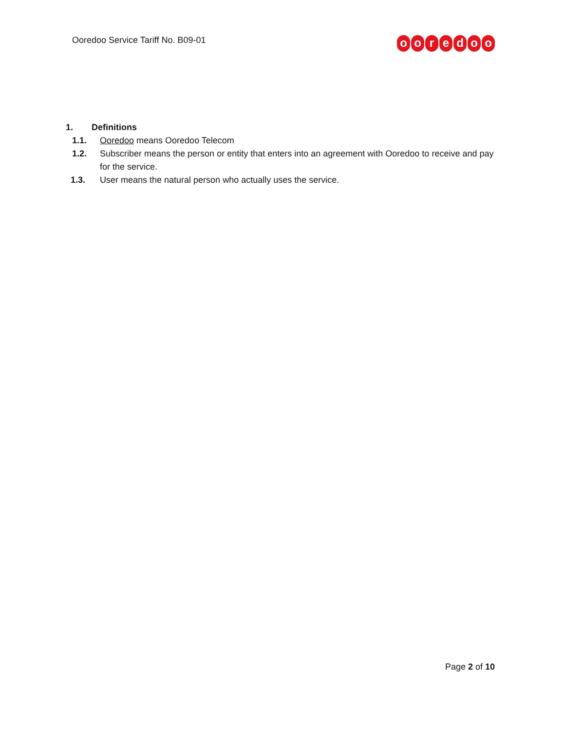Ooredoo Service Tariff No. B09-01
ooredoo
1. Definitions
1.1. Ooredoo means Ooredoo Telecom
1.2. Subscriber means the person or entity that enters into an agreement with Ooredoo to receive and pay for the service.
1.3. User means the natural person who actually uses the service.
Page 2 of 10